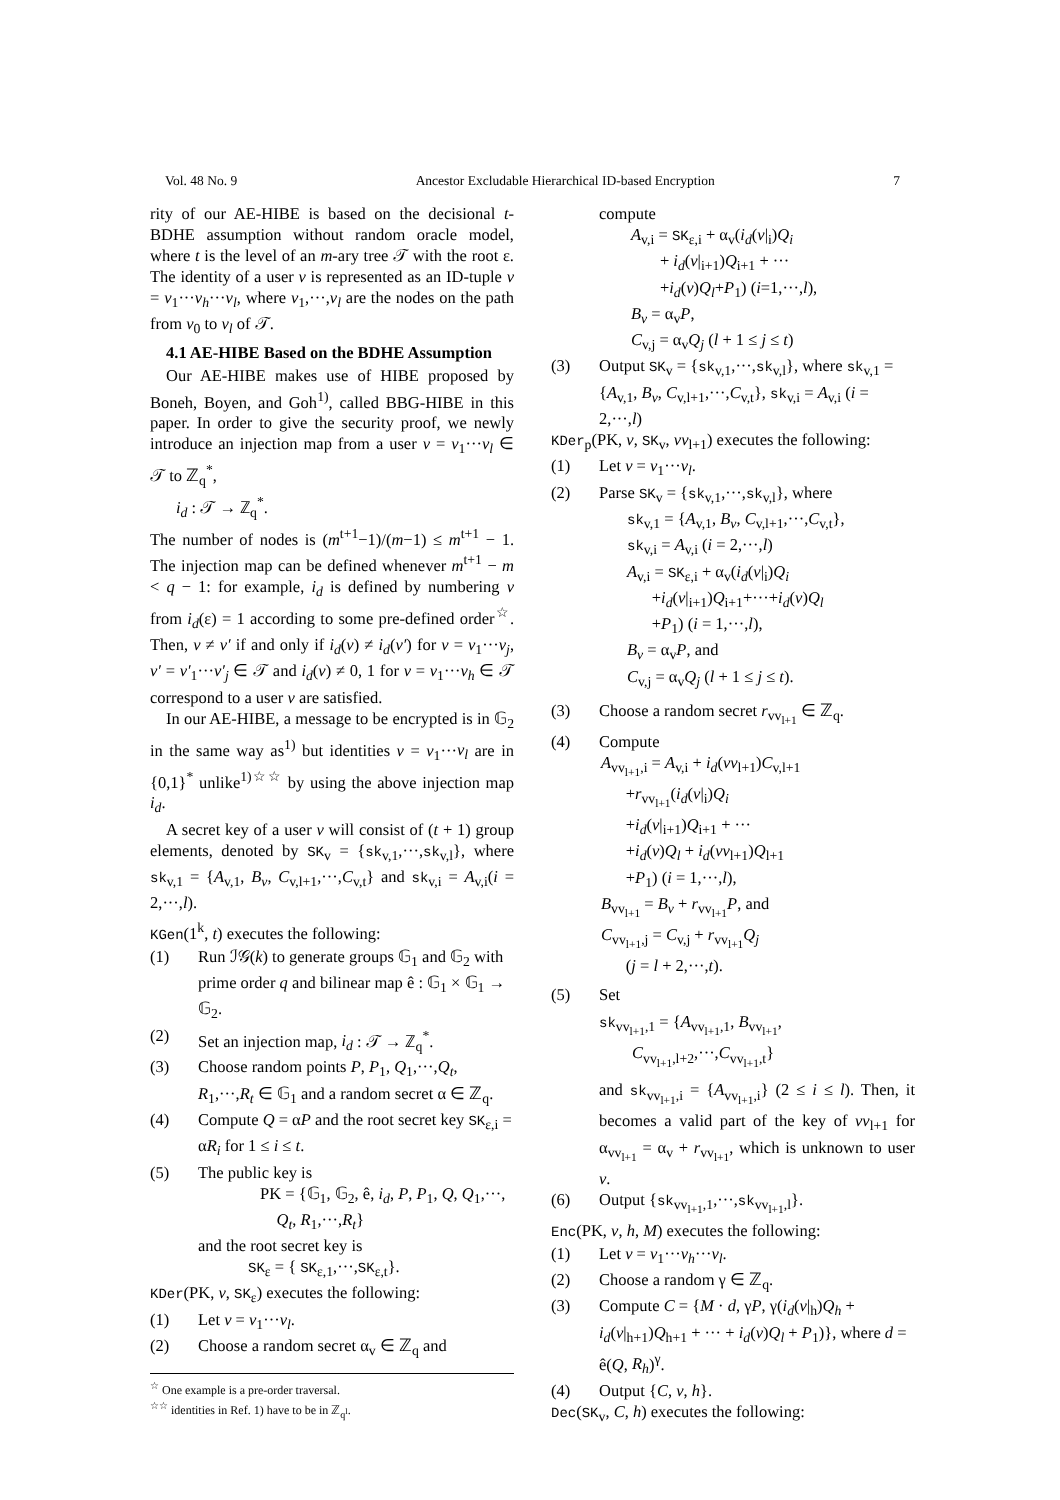Vol. 48 No. 9 Ancestor Excludable Hierarchical ID-based Encryption 7
rity of our AE-HIBE is based on the decisional t-BDHE assumption without random oracle model, where t is the level of an m-ary tree 𝒯 with the root ε. The identity of a user v is represented as an ID-tuple v = v<sub>1</sub>···v<sub>h</sub>···v<sub>l</sub>, where v<sub>1</sub>,···,v<sub>l</sub> are the nodes on the path from v<sub>0</sub> to v<sub>l</sub> of 𝒯.
4.1 AE-HIBE Based on the BDHE Assumption
Our AE-HIBE makes use of HIBE proposed by Boneh, Boyen, and Goh<sup>1)</sup>, called BBG-HIBE in this paper. In order to give the security proof, we newly introduce an injection map from a user v = v<sub>1</sub>···v<sub>l</sub> ∈ 𝒯 to ℤ<sub>q</sub><sup>*</sup>,
i<sub>d</sub> : 𝒯 → ℤ<sub>q</sub><sup>*</sup>.
The number of nodes is (m<sup>t+1</sup>−1)/(m−1) ≤ m<sup>t+1</sup> − 1. The injection map can be defined whenever m<sup>t+1</sup> − m < q − 1: for example, i<sub>d</sub> is defined by numbering v from i<sub>d</sub>(ε) = 1 according to some pre-defined order<sup>☆</sup>. Then, v ≠ v′ if and only if i<sub>d</sub>(v) ≠ i<sub>d</sub>(v′) for v = v<sub>1</sub>···v<sub>j</sub>, v′ = v′<sub>1</sub>···v′<sub>j</sub> ∈ 𝒯 and i<sub>d</sub>(v) ≠ 0, 1 for v = v<sub>1</sub>···v<sub>h</sub> ∈ 𝒯 correspond to a user v are satisfied.
In our AE-HIBE, a message to be encrypted is in 𝔾<sub>2</sub> in the same way as<sup>1)</sup> but identities v = v<sub>1</sub>···v<sub>l</sub> are in {0,1}<sup>*</sup> unlike<sup>1)☆☆</sup> by using the above injection map i<sub>d</sub>.
A secret key of a user v will consist of (t + 1) group elements, denoted by SK<sub>v</sub> = {sk<sub>v,1</sub>,···,sk<sub>v,l</sub>}, where sk<sub>v,1</sub> = {A<sub>v,1</sub>, B<sub>v</sub>, C<sub>v,l+1</sub>,···,C<sub>v,t</sub>} and sk<sub>v,i</sub> = A<sub>v,i</sub>(i = 2,···,l).
KGen(1<sup>k</sup>, t) executes the following:
(1) Run ℐ𝒢(k) to generate groups 𝔾<sub>1</sub> and 𝔾<sub>2</sub> with prime order q and bilinear map ê : 𝔾<sub>1</sub> × 𝔾<sub>1</sub> → 𝔾<sub>2</sub>.
(2) Set an injection map, i<sub>d</sub> : 𝒯 → ℤ<sub>q</sub><sup>*</sup>.
(3) Choose random points P, P<sub>1</sub>, Q<sub>1</sub>,···,Q<sub>t</sub>, R<sub>1</sub>,···,R<sub>t</sub> ∈ 𝔾<sub>1</sub> and a random secret α ∈ ℤ<sub>q</sub>.
(4) Compute Q = αP and the root secret key SK<sub>ε,i</sub> = αR<sub>i</sub> for 1 ≤ i ≤ t.
(5) The public key is
PK = {𝔾<sub>1</sub>, 𝔾<sub>2</sub>, ê, i<sub>d</sub>, P, P<sub>1</sub>, Q, Q<sub>1</sub>,···,
Q<sub>t</sub>, R<sub>1</sub>,···,R<sub>t</sub>}
and the root secret key is
SK<sub>ε</sub> = { SK<sub>ε,1</sub>,···,SK<sub>ε,t</sub>}.
KDer(PK, v, SK<sub>ε</sub>) executes the following:
(1) Let v = v<sub>1</sub>···v<sub>l</sub>.
(2) Choose a random secret α<sub>v</sub> ∈ ℤ<sub>q</sub> and
<sup>☆</sup> One example is a pre-order traversal.
<sup>☆☆</sup> identities in Ref. 1) have to be in ℤ<sub>q<sup>l</sup></sub>.
compute
A<sub>v,i</sub> = SK<sub>ε,i</sub> + α<sub>v</sub>(i<sub>d</sub>(v|<sub>i</sub>)Q<sub>i</sub>
+ i<sub>d</sub>(v|<sub>i+1</sub>)Q<sub>i+1</sub> + ···
+i<sub>d</sub>(v)Q<sub>l</sub>+P<sub>1</sub>) (i=1,···,l),
B<sub>v</sub> = α<sub>v</sub>P,
C<sub>v,j</sub> = α<sub>v</sub>Q<sub>j</sub> (l + 1 ≤ j ≤ t)
(3) Output SK<sub>v</sub> = {sk<sub>v,1</sub>,···,sk<sub>v,l</sub>}, where sk<sub>v,1</sub> = {A<sub>v,1</sub>, B<sub>v</sub>, C<sub>v,l+1</sub>,···,C<sub>v,t</sub>}, sk<sub>v,i</sub> = A<sub>v,i</sub> (i = 2,···,l)
KDer<sub>p</sub>(PK, v, SK<sub>v</sub>, vv<sub>l+1</sub>) executes the following:
(1) Let v = v<sub>1</sub>···v<sub>l</sub>.
(2) Parse SK<sub>v</sub> = {sk<sub>v,1</sub>,···,sk<sub>v,l</sub>}, where
sk<sub>v,1</sub> = {A<sub>v,1</sub>, B<sub>v</sub>, C<sub>v,l+1</sub>,···,C<sub>v,t</sub>},
sk<sub>v,i</sub> = A<sub>v,i</sub> (i = 2,···,l)
A<sub>v,i</sub> = SK<sub>ε,i</sub> + α<sub>v</sub>(i<sub>d</sub>(v|<sub>i</sub>)Q<sub>i</sub>
+i<sub>d</sub>(v|<sub>i+1</sub>)Q<sub>i+1</sub>+···+i<sub>d</sub>(v)Q<sub>l</sub>
+P<sub>1</sub>) (i = 1,···,l),
B<sub>v</sub> = α<sub>v</sub>P, and
C<sub>v,j</sub> = α<sub>v</sub>Q<sub>j</sub> (l + 1 ≤ j ≤ t).
(3) Choose a random secret r<sub>vv<sub>l+1</sub></sub> ∈ ℤ<sub>q</sub>.
(4) Compute
A<sub>vv<sub>l+1</sub>,i</sub> = A<sub>v,i</sub> + i<sub>d</sub>(vv<sub>l+1</sub>)C<sub>v,l+1</sub>
+r<sub>vv<sub>l+1</sub></sub>(i<sub>d</sub>(v|<sub>i</sub>)Q<sub>i</sub>
+i<sub>d</sub>(v|<sub>i+1</sub>)Q<sub>i+1</sub> + ···
+i<sub>d</sub>(v)Q<sub>l</sub> + i<sub>d</sub>(vv<sub>l+1</sub>)Q<sub>l+1</sub>
+P<sub>1</sub>) (i = 1,···,l),
B<sub>vv<sub>l+1</sub></sub> = B<sub>v</sub> + r<sub>vv<sub>l+1</sub></sub>P, and
C<sub>vv<sub>l+1</sub>,j</sub> = C<sub>v,j</sub> + r<sub>vv<sub>l+1</sub></sub>Q<sub>j</sub>
(j = l + 2,···,t).
(5) Set
sk<sub>vv<sub>l+1</sub>,1</sub> = {A<sub>vv<sub>l+1</sub>,1</sub>, B<sub>vv<sub>l+1</sub></sub>,
C<sub>vv<sub>l+1</sub>,l+2</sub>,···,C<sub>vv<sub>l+1</sub>,t</sub>}
and sk<sub>vv<sub>l+1</sub>,i</sub> = {A<sub>vv<sub>l+1</sub>,i</sub>} (2 ≤ i ≤ l). Then, it becomes a valid part of the key of vv<sub>l+1</sub> for α<sub>vv<sub>l+1</sub></sub> = α<sub>v</sub> + r<sub>vv<sub>l+1</sub></sub>, which is unknown to user v.
(6) Output {sk<sub>vv<sub>l+1</sub>,1</sub>,···,sk<sub>vv<sub>l+1</sub>,l</sub>}.
Enc(PK, v, h, M) executes the following:
(1) Let v = v<sub>1</sub>···v<sub>h</sub>···v<sub>l</sub>.
(2) Choose a random γ ∈ ℤ<sub>q</sub>.
(3) Compute C = {M · d, γP, γ(i<sub>d</sub>(v|<sub>h</sub>)Q<sub>h</sub> + i<sub>d</sub>(v|<sub>h+1</sub>)Q<sub>h+1</sub> + ··· + i<sub>d</sub>(v)Q<sub>l</sub> + P<sub>1</sub>)}, where d = ê(Q, R<sub>h</sub>)<sup>γ</sup>.
(4) Output {C, v, h}.
Dec(SK<sub>v</sub>, C, h) executes the following: